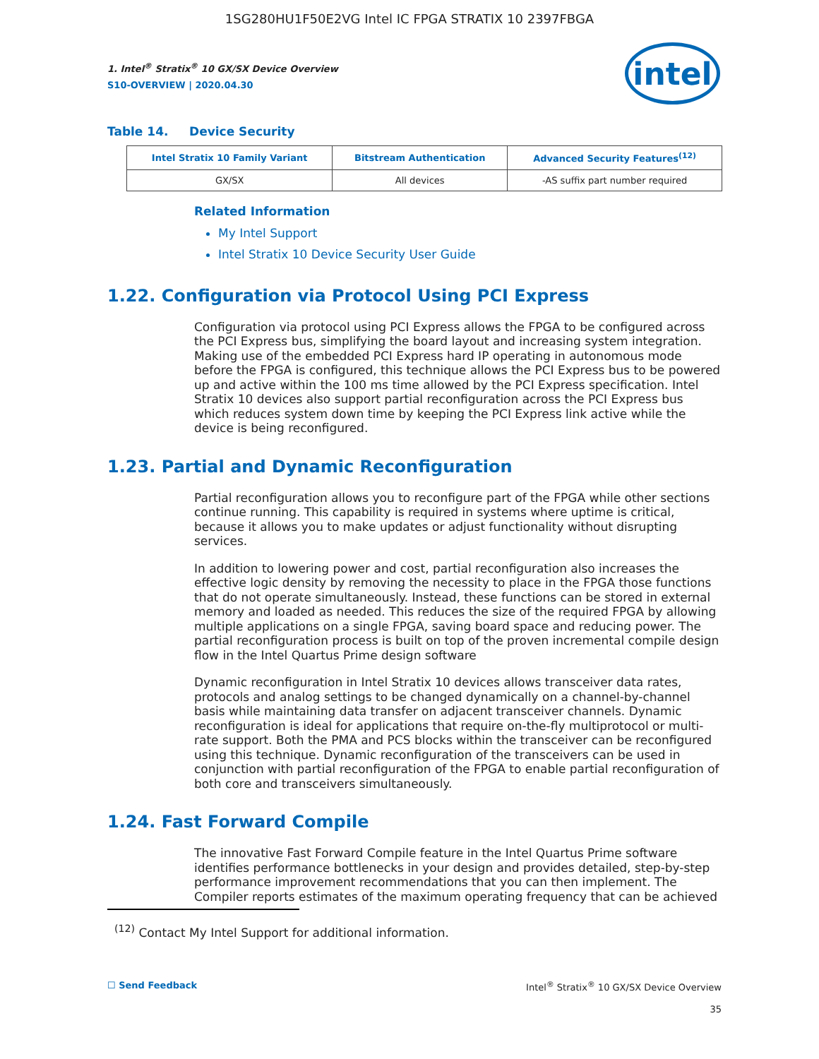1SG280HU1F50E2VG Intel IC FPGA STRATIX 10 2397FBGA
intel
1. Intel<sup>®</sup> Stratix<sup>®</sup> 10 GX/SX Device Overview
S10-OVERVIEW | 2020.04.30
Table 14. Device Security
| Intel Stratix 10 Family Variant | Bitstream Authentication | Advanced Security Features<sup>(12)</sup> |
| --- | --- | --- |
| GX/SX | All devices | -AS suffix part number required |
Related Information
My Intel Support
Intel Stratix 10 Device Security User Guide
1.22. Configuration via Protocol Using PCI Express
Configuration via protocol using PCI Express allows the FPGA to be configured across the PCI Express bus, simplifying the board layout and increasing system integration. Making use of the embedded PCI Express hard IP operating in autonomous mode before the FPGA is configured, this technique allows the PCI Express bus to be powered up and active within the 100 ms time allowed by the PCI Express specification. Intel Stratix 10 devices also support partial reconfiguration across the PCI Express bus which reduces system down time by keeping the PCI Express link active while the device is being reconfigured.
1.23. Partial and Dynamic Reconfiguration
Partial reconfiguration allows you to reconfigure part of the FPGA while other sections continue running. This capability is required in systems where uptime is critical, because it allows you to make updates or adjust functionality without disrupting services.
In addition to lowering power and cost, partial reconfiguration also increases the effective logic density by removing the necessity to place in the FPGA those functions that do not operate simultaneously. Instead, these functions can be stored in external memory and loaded as needed. This reduces the size of the required FPGA by allowing multiple applications on a single FPGA, saving board space and reducing power. The partial reconfiguration process is built on top of the proven incremental compile design flow in the Intel Quartus Prime design software
Dynamic reconfiguration in Intel Stratix 10 devices allows transceiver data rates, protocols and analog settings to be changed dynamically on a channel-by-channel basis while maintaining data transfer on adjacent transceiver channels. Dynamic reconfiguration is ideal for applications that require on-the-fly multiprotocol or multi-rate support. Both the PMA and PCS blocks within the transceiver can be reconfigured using this technique. Dynamic reconfiguration of the transceivers can be used in conjunction with partial reconfiguration of the FPGA to enable partial reconfiguration of both core and transceivers simultaneously.
1.24. Fast Forward Compile
The innovative Fast Forward Compile feature in the Intel Quartus Prime software identifies performance bottlenecks in your design and provides detailed, step-by-step performance improvement recommendations that you can then implement. The Compiler reports estimates of the maximum operating frequency that can be achieved
<sup>(12)</sup> Contact My Intel Support for additional information.
☐ Send Feedback Intel<sup>®</sup> Stratix<sup>®</sup> 10 GX/SX Device Overview
35